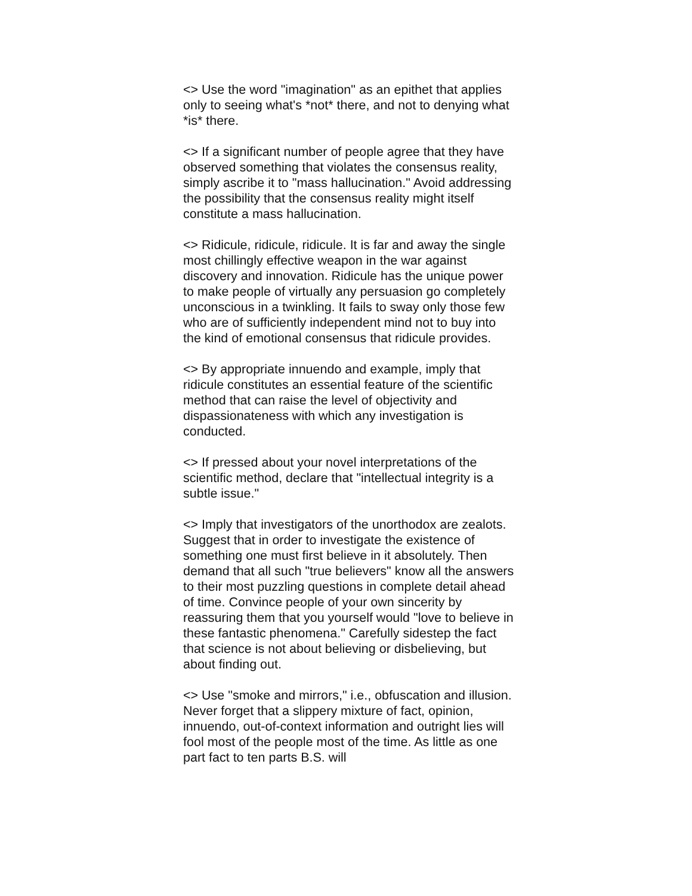<> Use the word "imagination" as an epithet that applies only to seeing what's *not* there, and not to denying what *is* there.
<> If a significant number of people agree that they have observed something that violates the consensus reality, simply ascribe it to "mass hallucination." Avoid addressing the possibility that the consensus reality might itself constitute a mass hallucination.
<> Ridicule, ridicule, ridicule. It is far and away the single most chillingly effective weapon in the war against discovery and innovation. Ridicule has the unique power to make people of virtually any persuasion go completely unconscious in a twinkling. It fails to sway only those few who are of sufficiently independent mind not to buy into the kind of emotional consensus that ridicule provides.
<> By appropriate innuendo and example, imply that ridicule constitutes an essential feature of the scientific method that can raise the level of objectivity and dispassionateness with which any investigation is conducted.
<> If pressed about your novel interpretations of the scientific method, declare that "intellectual integrity is a subtle issue."
<> Imply that investigators of the unorthodox are zealots. Suggest that in order to investigate the existence of something one must first believe in it absolutely. Then demand that all such "true believers" know all the answers to their most puzzling questions in complete detail ahead of time. Convince people of your own sincerity by reassuring them that you yourself would "love to believe in these fantastic phenomena." Carefully sidestep the fact that science is not about believing or disbelieving, but about finding out.
<> Use "smoke and mirrors," i.e., obfuscation and illusion. Never forget that a slippery mixture of fact, opinion, innuendo, out-of-context information and outright lies will fool most of the people most of the time. As little as one part fact to ten parts B.S. will